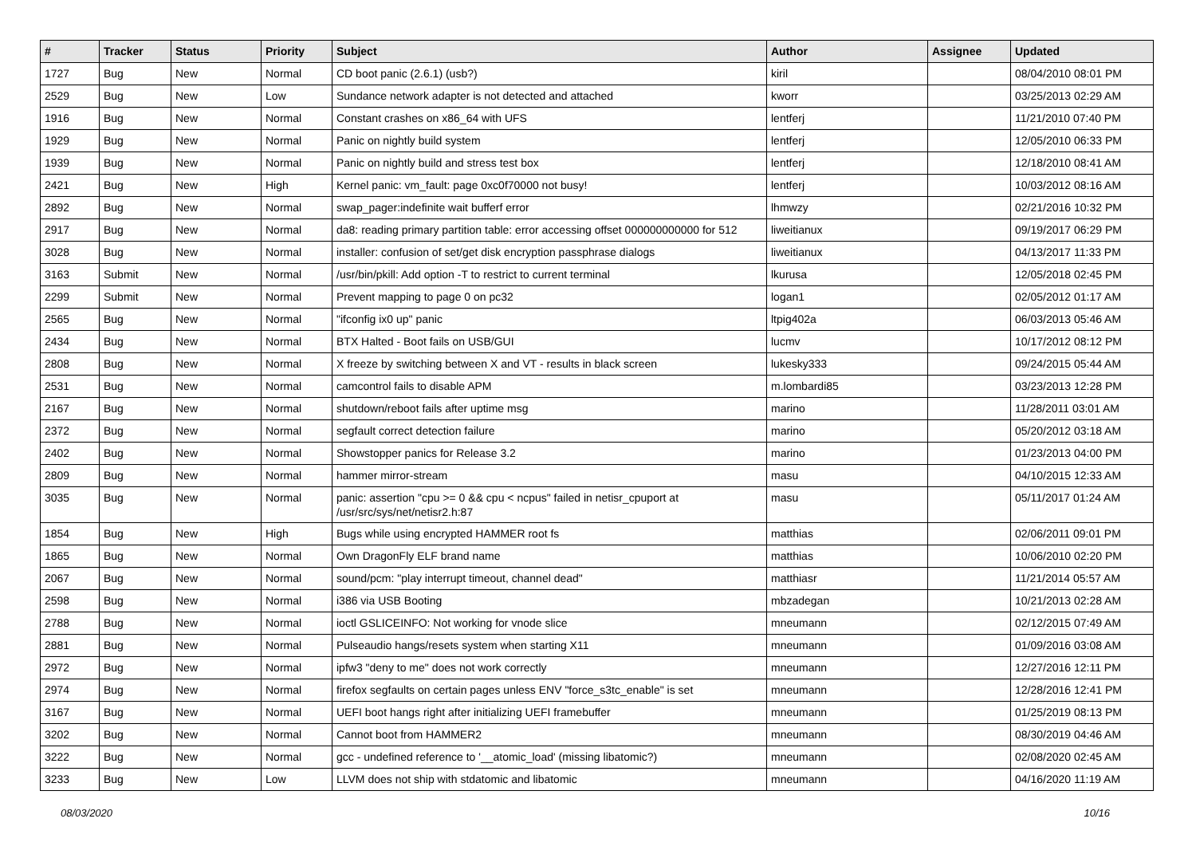| # | Tracker | Status | Priority | Subject | Author | Assignee | Updated |
| --- | --- | --- | --- | --- | --- | --- | --- |
| 1727 | Bug | New | Normal | CD boot panic (2.6.1) (usb?) | kiril | | 08/04/2010 08:01 PM |
| 2529 | Bug | New | Low | Sundance network adapter is not detected and attached | kworr | | 03/25/2013 02:29 AM |
| 1916 | Bug | New | Normal | Constant crashes on x86_64 with UFS | lentferj | | 11/21/2010 07:40 PM |
| 1929 | Bug | New | Normal | Panic on nightly build system | lentferj | | 12/05/2010 06:33 PM |
| 1939 | Bug | New | Normal | Panic on nightly build and stress test box | lentferj | | 12/18/2010 08:41 AM |
| 2421 | Bug | New | High | Kernel panic: vm_fault: page 0xc0f70000 not busy! | lentferj | | 10/03/2012 08:16 AM |
| 2892 | Bug | New | Normal | swap_pager:indefinite wait bufferf error | lhmwzy | | 02/21/2016 10:32 PM |
| 2917 | Bug | New | Normal | da8: reading primary partition table: error accessing offset 000000000000 for 512 | liweitianux | | 09/19/2017 06:29 PM |
| 3028 | Bug | New | Normal | installer: confusion of set/get disk encryption passphrase dialogs | liweitianux | | 04/13/2017 11:33 PM |
| 3163 | Submit | New | Normal | /usr/bin/pkill: Add option -T to restrict to current terminal | lkurusa | | 12/05/2018 02:45 PM |
| 2299 | Submit | New | Normal | Prevent mapping to page 0 on pc32 | logan1 | | 02/05/2012 01:17 AM |
| 2565 | Bug | New | Normal | "ifconfig ix0 up" panic | ltpig402a | | 06/03/2013 05:46 AM |
| 2434 | Bug | New | Normal | BTX Halted - Boot fails on USB/GUI | lucmv | | 10/17/2012 08:12 PM |
| 2808 | Bug | New | Normal | X freeze by switching between X and VT - results in black screen | lukesky333 | | 09/24/2015 05:44 AM |
| 2531 | Bug | New | Normal | camcontrol fails to disable APM | m.lombardi85 | | 03/23/2013 12:28 PM |
| 2167 | Bug | New | Normal | shutdown/reboot fails after uptime msg | marino | | 11/28/2011 03:01 AM |
| 2372 | Bug | New | Normal | segfault correct detection failure | marino | | 05/20/2012 03:18 AM |
| 2402 | Bug | New | Normal | Showstopper panics for Release 3.2 | marino | | 01/23/2013 04:00 PM |
| 2809 | Bug | New | Normal | hammer mirror-stream | masu | | 04/10/2015 12:33 AM |
| 3035 | Bug | New | Normal | panic: assertion "cpu >= 0 && cpu < ncpus" failed in netisr_cpuport at /usr/src/sys/net/netisr2.h:87 | masu | | 05/11/2017 01:24 AM |
| 1854 | Bug | New | High | Bugs while using encrypted HAMMER root fs | matthias | | 02/06/2011 09:01 PM |
| 1865 | Bug | New | Normal | Own DragonFly ELF brand name | matthias | | 10/06/2010 02:20 PM |
| 2067 | Bug | New | Normal | sound/pcm: "play interrupt timeout, channel dead" | matthiasr | | 11/21/2014 05:57 AM |
| 2598 | Bug | New | Normal | i386 via USB Booting | mbzadegan | | 10/21/2013 02:28 AM |
| 2788 | Bug | New | Normal | ioctl GSLICEINFO: Not working for vnode slice | mneumann | | 02/12/2015 07:49 AM |
| 2881 | Bug | New | Normal | Pulseaudio hangs/resets system when starting X11 | mneumann | | 01/09/2016 03:08 AM |
| 2972 | Bug | New | Normal | ipfw3 "deny to me" does not work correctly | mneumann | | 12/27/2016 12:11 PM |
| 2974 | Bug | New | Normal | firefox segfaults on certain pages unless ENV "force_s3tc_enable" is set | mneumann | | 12/28/2016 12:41 PM |
| 3167 | Bug | New | Normal | UEFI boot hangs right after initializing UEFI framebuffer | mneumann | | 01/25/2019 08:13 PM |
| 3202 | Bug | New | Normal | Cannot boot from HAMMER2 | mneumann | | 08/30/2019 04:46 AM |
| 3222 | Bug | New | Normal | gcc - undefined reference to '__atomic_load' (missing libatomic?) | mneumann | | 02/08/2020 02:45 AM |
| 3233 | Bug | New | Low | LLVM does not ship with stdatomic and libatomic | mneumann | | 04/16/2020 11:19 AM |
08/03/2020 10/16